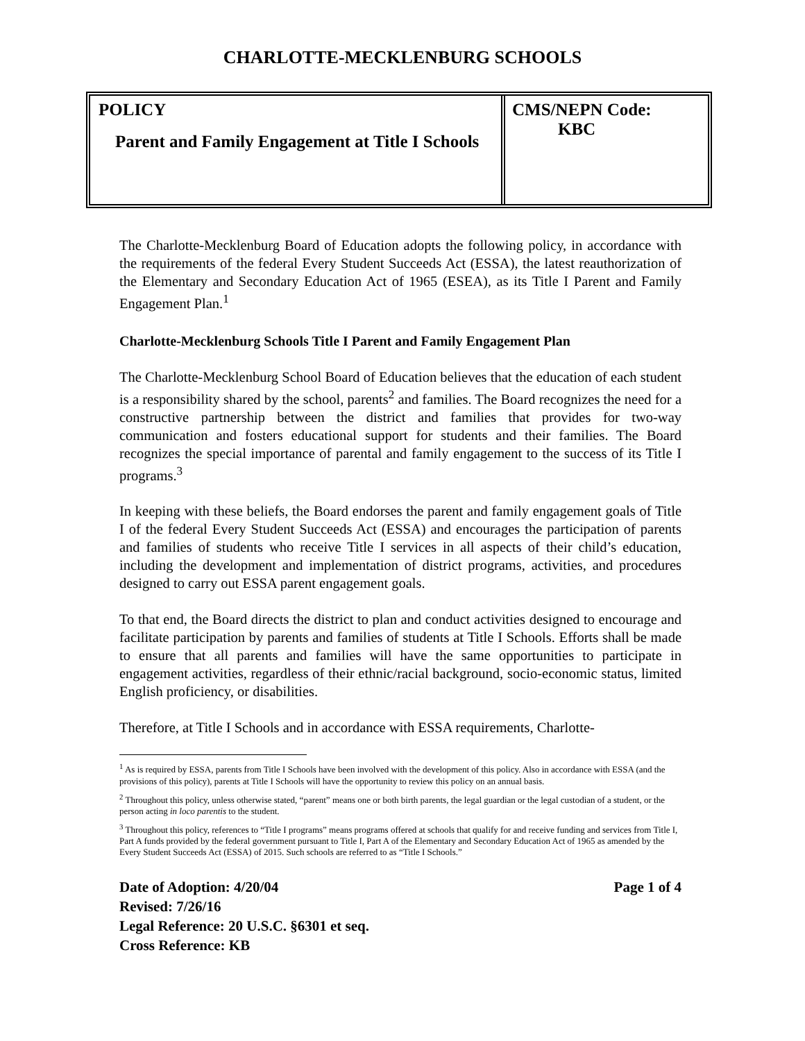CHARLOTTE-MECKLENBURG SCHOOLS
POLICY
Parent and Family Engagement at Title I Schools
CMS/NEPN Code:
KBC
The Charlotte-Mecklenburg Board of Education adopts the following policy, in accordance with the requirements of the federal Every Student Succeeds Act (ESSA), the latest reauthorization of the Elementary and Secondary Education Act of 1965 (ESEA), as its Title I Parent and Family Engagement Plan.<sup>1</sup>
Charlotte-Mecklenburg Schools Title I Parent and Family Engagement Plan
The Charlotte-Mecklenburg School Board of Education believes that the education of each student is a responsibility shared by the school, parents<sup>2</sup> and families. The Board recognizes the need for a constructive partnership between the district and families that provides for two-way communication and fosters educational support for students and their families. The Board recognizes the special importance of parental and family engagement to the success of its Title I programs.<sup>3</sup>
In keeping with these beliefs, the Board endorses the parent and family engagement goals of Title I of the federal Every Student Succeeds Act (ESSA) and encourages the participation of parents and families of students who receive Title I services in all aspects of their child’s education, including the development and implementation of district programs, activities, and procedures designed to carry out ESSA parent engagement goals.
To that end, the Board directs the district to plan and conduct activities designed to encourage and facilitate participation by parents and families of students at Title I Schools. Efforts shall be made to ensure that all parents and families will have the same opportunities to participate in engagement activities, regardless of their ethnic/racial background, socio-economic status, limited English proficiency, or disabilities.
Therefore, at Title I Schools and in accordance with ESSA requirements, Charlotte-
<sup>1</sup> As is required by ESSA, parents from Title I Schools have been involved with the development of this policy. Also in accordance with ESSA (and the provisions of this policy), parents at Title I Schools will have the opportunity to review this policy on an annual basis.
<sup>2</sup> Throughout this policy, unless otherwise stated, “parent” means one or both birth parents, the legal guardian or the legal custodian of a student, or the person acting in loco parentis to the student.
<sup>3</sup> Throughout this policy, references to “Title I programs” means programs offered at schools that qualify for and receive funding and services from Title I, Part A funds provided by the federal government pursuant to Title I, Part A of the Elementary and Secondary Education Act of 1965 as amended by the Every Student Succeeds Act (ESSA) of 2015. Such schools are referred to as “Title I Schools.”
Date of Adoption: 4/20/04 Page 1 of 4
Revised: 7/26/16
Legal Reference: 20 U.S.C. §6301 et seq.
Cross Reference: KB